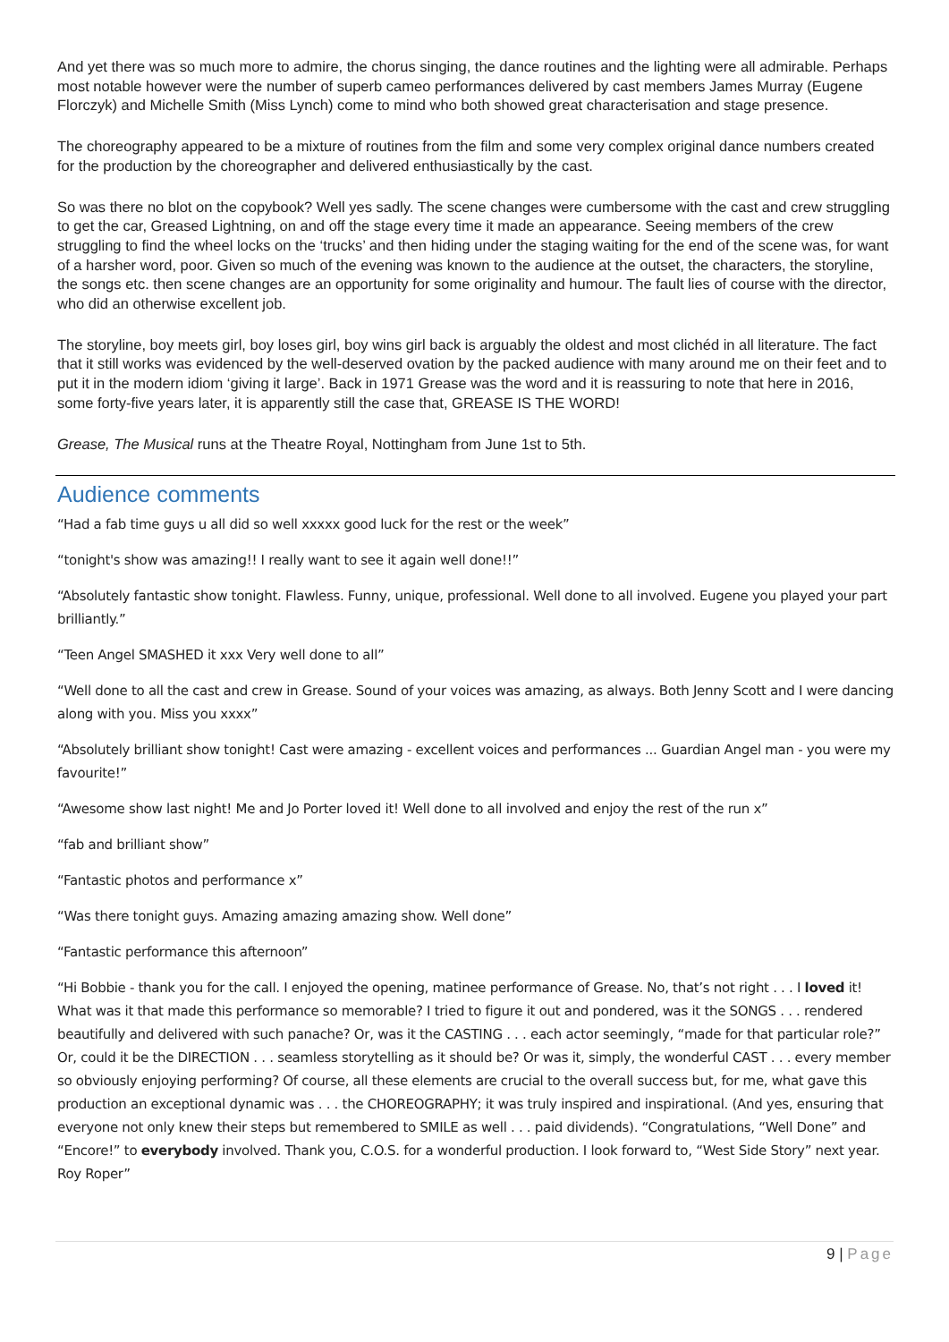And yet there was so much more to admire, the chorus singing, the dance routines and the lighting were all admirable. Perhaps most notable however were the number of superb cameo performances delivered by cast members James Murray (Eugene Florczyk) and Michelle Smith (Miss Lynch) come to mind who both showed great characterisation and stage presence.
The choreography appeared to be a mixture of routines from the film and some very complex original dance numbers created for the production by the choreographer and delivered enthusiastically by the cast.
So was there no blot on the copybook? Well yes sadly. The scene changes were cumbersome with the cast and crew struggling to get the car, Greased Lightning, on and off the stage every time it made an appearance. Seeing members of the crew struggling to find the wheel locks on the ‘trucks’ and then hiding under the staging waiting for the end of the scene was, for want of a harsher word, poor. Given so much of the evening was known to the audience at the outset, the characters, the storyline, the songs etc. then scene changes are an opportunity for some originality and humour. The fault lies of course with the director, who did an otherwise excellent job.
The storyline, boy meets girl, boy loses girl, boy wins girl back is arguably the oldest and most clichéd in all literature. The fact that it still works was evidenced by the well-deserved ovation by the packed audience with many around me on their feet and to put it in the modern idiom ‘giving it large’. Back in 1971 Grease was the word and it is reassuring to note that here in 2016, some forty-five years later, it is apparently still the case that, GREASE IS THE WORD!
Grease, The Musical runs at the Theatre Royal, Nottingham from June 1st to 5th.
Audience comments
“Had a fab time guys u all did so well xxxxx good luck for the rest or the week”
“tonight's show was amazing!! I really want to see it again well done!!”
“Absolutely fantastic show tonight. Flawless. Funny, unique, professional. Well done to all involved. Eugene you played your part brilliantly.”
“Teen Angel SMASHED it xxx Very well done to all”
“Well done to all the cast and crew in Grease. Sound of your voices was amazing, as always. Both Jenny Scott and I were dancing along with you. Miss you xxxx”
“Absolutely brilliant show tonight! Cast were amazing - excellent voices and performances ... Guardian Angel man - you were my favourite!”
“Awesome show last night! Me and Jo Porter loved it! Well done to all involved and enjoy the rest of the run x”
“fab and brilliant show”
“Fantastic photos and performance x”
“Was there tonight guys. Amazing amazing amazing show. Well done”
“Fantastic performance this afternoon”
“Hi Bobbie - thank you for the call. I enjoyed the opening, matinee performance of Grease. No, that’s not right . . . I loved it! What was it that made this performance so memorable? I tried to figure it out and pondered, was it the SONGS . . . rendered beautifully and delivered with such panache? Or, was it the CASTING . . . each actor seemingly, “made for that particular role?” Or, could it be the DIRECTION . . . seamless storytelling as it should be? Or was it, simply, the wonderful CAST . . . every member so obviously enjoying performing? Of course, all these elements are crucial to the overall success but, for me, what gave this production an exceptional dynamic was . . . the CHOREOGRAPHY; it was truly inspired and inspirational. (And yes, ensuring that everyone not only knew their steps but remembered to SMILE as well . . . paid dividends). “Congratulations, “Well Done” and “Encore!” to everybody involved. Thank you, C.O.S. for a wonderful production. I look forward to, “West Side Story” next year. Roy Roper”
9 | Page